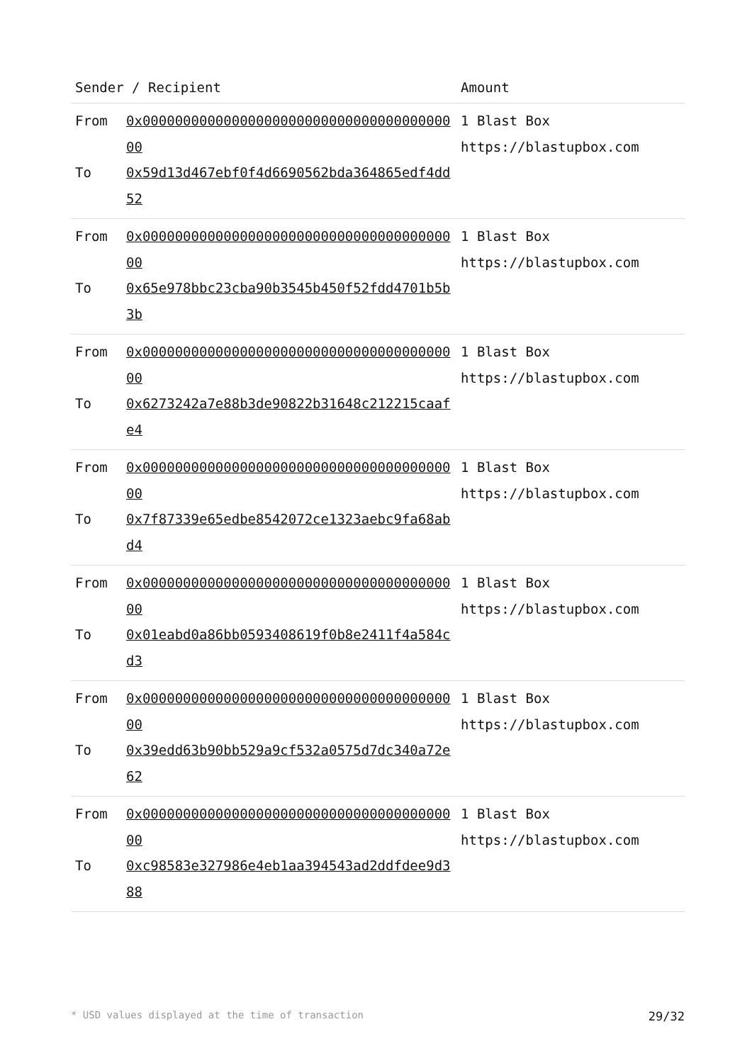| Sender / Recipient | | Amount |
| --- | --- | --- |
| From To | 0x0000000000000000000000000000000000000000 0x59d13d467ebf0f4d6690562bda364865edf4dd52 | 1 Blast Box https://blastupbox.com |
| From To | 0x0000000000000000000000000000000000000000 0x65e978bbc23cba90b3545b450f52fdd4701b5b3b | 1 Blast Box https://blastupbox.com |
| From To | 0x0000000000000000000000000000000000000000 0x6273242a7e88b3de90822b31648c212215caafe4 | 1 Blast Box https://blastupbox.com |
| From To | 0x0000000000000000000000000000000000000000 0x7f87339e65edbe8542072ce1323aebc9fa68abd4 | 1 Blast Box https://blastupbox.com |
| From To | 0x0000000000000000000000000000000000000000 0x01eabd0a86bb0593408619f0b8e2411f4a584cd3 | 1 Blast Box https://blastupbox.com |
| From To | 0x0000000000000000000000000000000000000000 0x39edd63b90bb529a9cf532a0575d7dc340a72e62 | 1 Blast Box https://blastupbox.com |
| From To | 0x0000000000000000000000000000000000000000 0xc98583e327986e4eb1aa394543ad2ddfdee9d388 | 1 Blast Box https://blastupbox.com |
* USD values displayed at the time of transaction 29/32